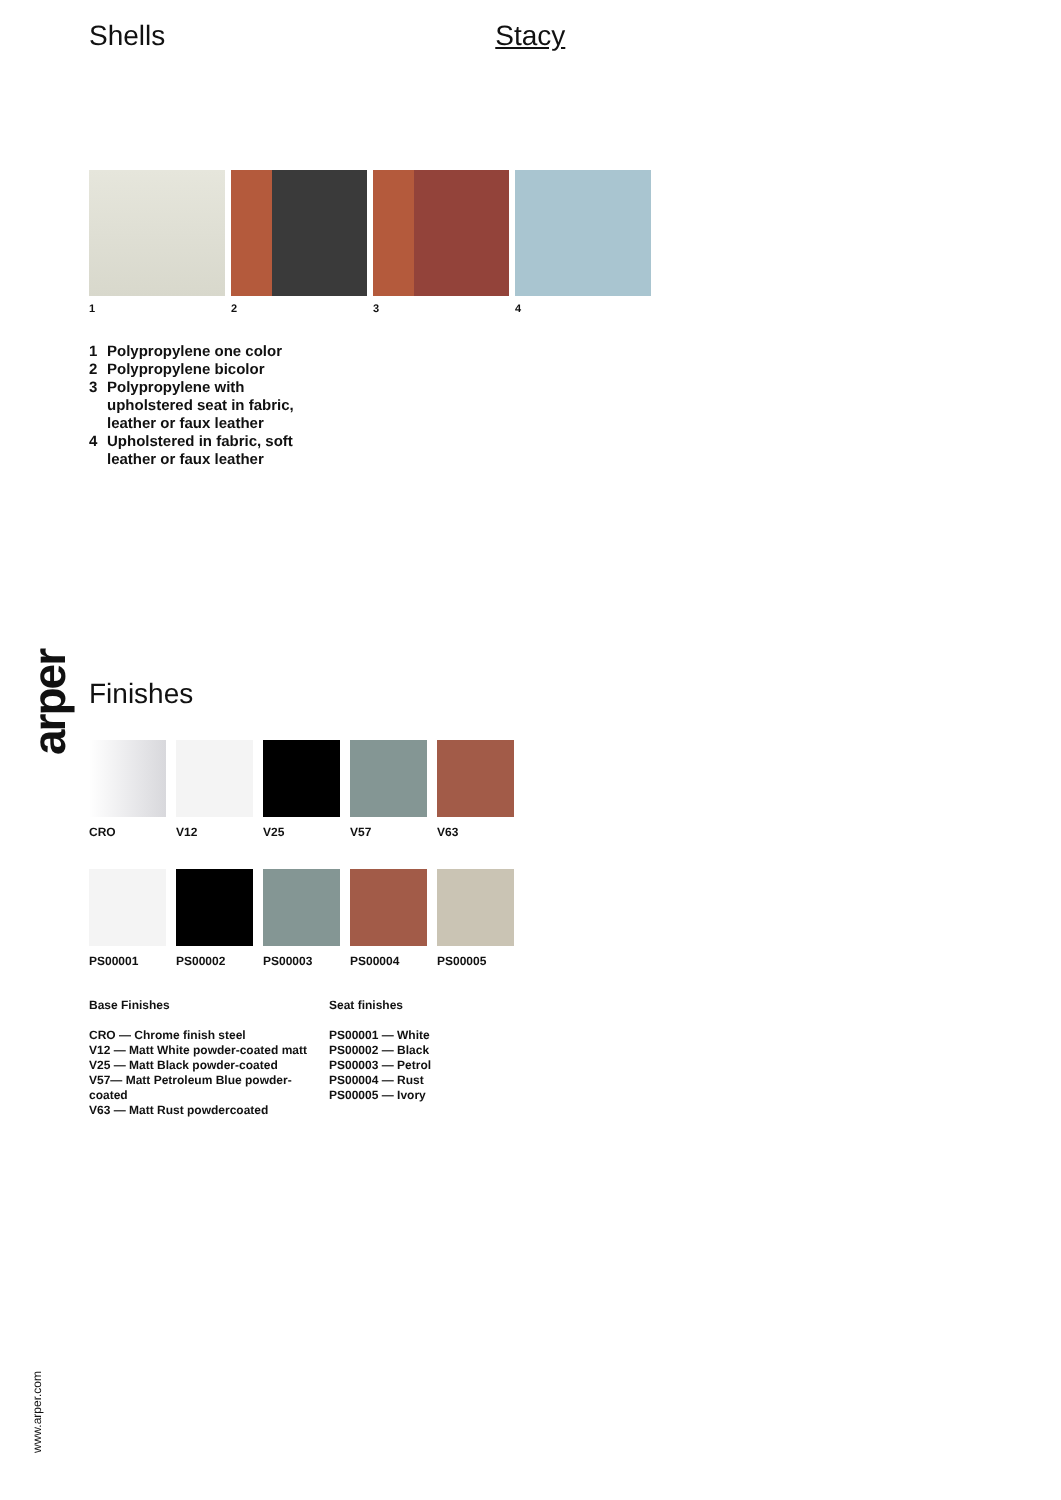arper
Shells Stacy
1 2 3 4
1 Polypropylene one color
2 Polypropylene bicolor
3 Polypropylene with upholstered seat in fabric, leather or faux leather
4 Upholstered in fabric, soft leather or faux leather
Finishes
CRO V12 V25 V57 V63
PS00001 PS00002 PS00003 PS00004 PS00005
Base Finishes
CRO — Chrome finish steel
V12 — Matt White powder-coated matt
V25 — Matt Black powder-coated
V57— Matt Petroleum Blue powder-coated
V63 — Matt Rust powdercoated
Seat finishes
PS00001 — White
PS00002 — Black
PS00003 — Petrol
PS00004 — Rust
PS00005 — Ivory
www.arper.com